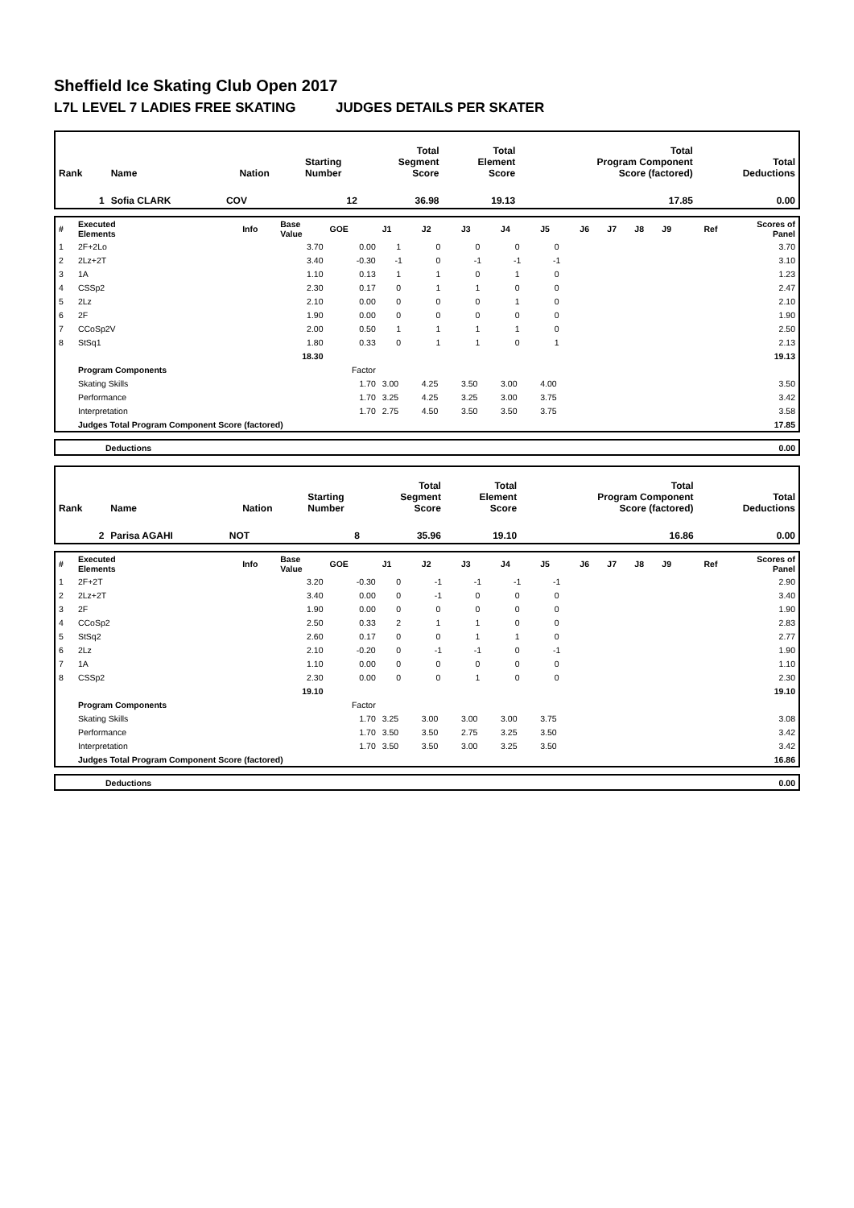Sheffield Ice Skating Club Open 2017
L7L LEVEL 7 LADIES FREE SKATING JUDGES DETAILS PER SKATER
| Rank | Name | Nation | Starting Number | Total Segment Score | Total Element Score | Total Program Component Score (factored) | Total Deductions |
| 1 | Sofia CLARK | COV | 12 | 36.98 | 19.13 | 17.85 | 0.00 |
| # | Executed Elements | Info | Base Value | GOE | J1 | J2 | J3 | J4 | J5 | J6 | J7 | J8 | J9 | Ref | Scores of Panel |
| 1 | 2F+2Lo | | 3.70 | 0.00 | 1 | 0 | 0 | 0 | 0 | | | | | | 3.70 |
| 2 | 2Lz+2T | | 3.40 | -0.30 | -1 | 0 | -1 | -1 | -1 | | | | | | 3.10 |
| 3 | 1A | | 1.10 | 0.13 | 1 | 1 | 0 | 1 | 0 | | | | | | 1.23 |
| 4 | CSSp2 | | 2.30 | 0.17 | 0 | 1 | 1 | 0 | 0 | | | | | | 2.47 |
| 5 | 2Lz | | 2.10 | 0.00 | 0 | 0 | 0 | 1 | 0 | | | | | | 2.10 |
| 6 | 2F | | 1.90 | 0.00 | 0 | 0 | 0 | 0 | 0 | | | | | | 1.90 |
| 7 | CCoSp2V | | 2.00 | 0.50 | 1 | 1 | 1 | 1 | 0 | | | | | | 2.50 |
| 8 | StSq1 | | 1.80 | 0.33 | 0 | 1 | 1 | 0 | 1 | | | | | | 2.13 |
| | | | 18.30 | | | | | | | | | | | | 19.13 |
| | Program Components | | | Factor | | | | | | | | | | | |
| | Skating Skills | | | 1.70 | 3.00 | 4.25 | 3.50 | 3.00 | 4.00 | | | | | | 3.50 |
| | Performance | | | 1.70 | 3.25 | 4.25 | 3.25 | 3.00 | 3.75 | | | | | | 3.42 |
| | Interpretation | | | 1.70 | 2.75 | 4.50 | 3.50 | 3.50 | 3.75 | | | | | | 3.58 |
| | Judges Total Program Component Score (factored) | | | | | | | | | | | | | | 17.85 |
| | Deductions | 0.00 |
| Rank | Name | Nation | Starting Number | Total Segment Score | Total Element Score | Total Program Component Score (factored) | Total Deductions |
| 2 | Parisa AGAHI | NOT | 8 | 35.96 | 19.10 | 16.86 | 0.00 |
| # | Executed Elements | Info | Base Value | GOE | J1 | J2 | J3 | J4 | J5 | J6 | J7 | J8 | J9 | Ref | Scores of Panel |
| 1 | 2F+2T | | 3.20 | -0.30 | 0 | -1 | -1 | -1 | -1 | | | | | | 2.90 |
| 2 | 2Lz+2T | | 3.40 | 0.00 | 0 | -1 | 0 | 0 | 0 | | | | | | 3.40 |
| 3 | 2F | | 1.90 | 0.00 | 0 | 0 | 0 | 0 | 0 | | | | | | 1.90 |
| 4 | CCoSp2 | | 2.50 | 0.33 | 2 | 1 | 1 | 0 | 0 | | | | | | 2.83 |
| 5 | StSq2 | | 2.60 | 0.17 | 0 | 0 | 1 | 1 | 0 | | | | | | 2.77 |
| 6 | 2Lz | | 2.10 | -0.20 | 0 | -1 | -1 | 0 | -1 | | | | | | 1.90 |
| 7 | 1A | | 1.10 | 0.00 | 0 | 0 | 0 | 0 | 0 | | | | | | 1.10 |
| 8 | CSSp2 | | 2.30 | 0.00 | 0 | 0 | 1 | 0 | 0 | | | | | | 2.30 |
| | | | 19.10 | | | | | | | | | | | | 19.10 |
| | Program Components | | | Factor | | | | | | | | | | | |
| | Skating Skills | | | 1.70 | 3.25 | 3.00 | 3.00 | 3.00 | 3.75 | | | | | | 3.08 |
| | Performance | | | 1.70 | 3.50 | 3.50 | 2.75 | 3.25 | 3.50 | | | | | | 3.42 |
| | Interpretation | | | 1.70 | 3.50 | 3.50 | 3.00 | 3.25 | 3.50 | | | | | | 3.42 |
| | Judges Total Program Component Score (factored) | | | | | | | | | | | | | | 16.86 |
| | Deductions | 0.00 |